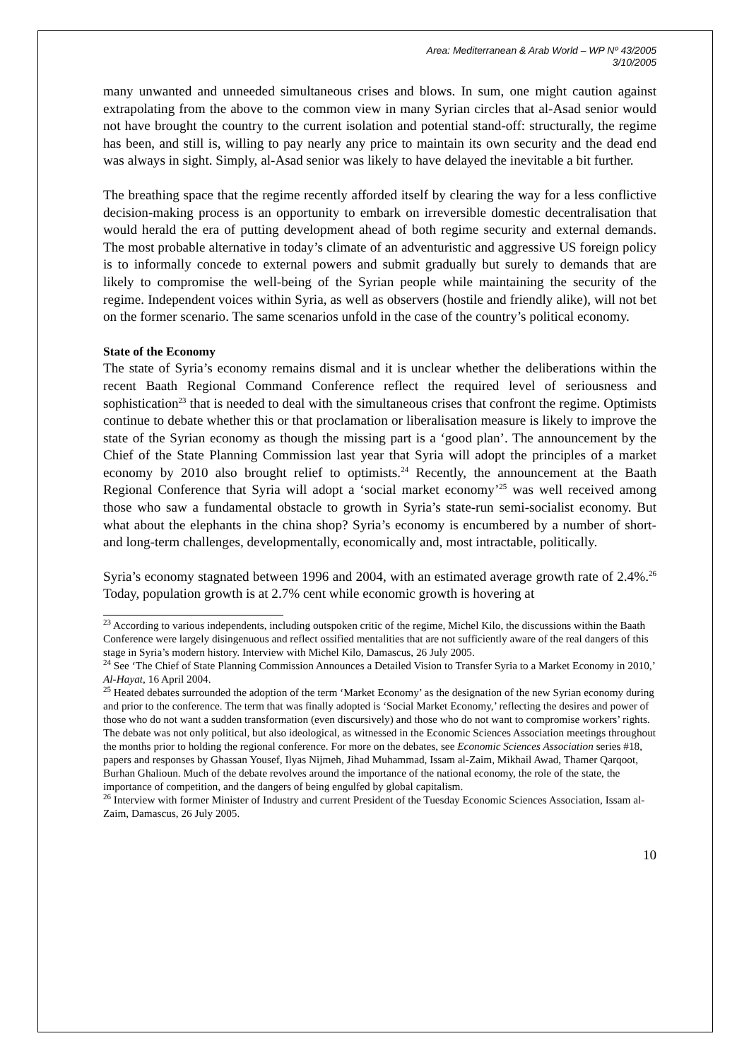Area: Mediterranean & Arab World – WP Nº 43/2005
3/10/2005
many unwanted and unneeded simultaneous crises and blows. In sum, one might caution against extrapolating from the above to the common view in many Syrian circles that al-Asad senior would not have brought the country to the current isolation and potential stand-off: structurally, the regime has been, and still is, willing to pay nearly any price to maintain its own security and the dead end was always in sight. Simply, al-Asad senior was likely to have delayed the inevitable a bit further.
The breathing space that the regime recently afforded itself by clearing the way for a less conflictive decision-making process is an opportunity to embark on irreversible domestic decentralisation that would herald the era of putting development ahead of both regime security and external demands. The most probable alternative in today’s climate of an adventuristic and aggressive US foreign policy is to informally concede to external powers and submit gradually but surely to demands that are likely to compromise the well-being of the Syrian people while maintaining the security of the regime. Independent voices within Syria, as well as observers (hostile and friendly alike), will not bet on the former scenario. The same scenarios unfold in the case of the country’s political economy.
State of the Economy
The state of Syria’s economy remains dismal and it is unclear whether the deliberations within the recent Baath Regional Command Conference reflect the required level of seriousness and sophistication<sup>23</sup> that is needed to deal with the simultaneous crises that confront the regime. Optimists continue to debate whether this or that proclamation or liberalisation measure is likely to improve the state of the Syrian economy as though the missing part is a ‘good plan’. The announcement by the Chief of the State Planning Commission last year that Syria will adopt the principles of a market economy by 2010 also brought relief to optimists.<sup>24</sup> Recently, the announcement at the Baath Regional Conference that Syria will adopt a ‘social market economy’<sup>25</sup> was well received among those who saw a fundamental obstacle to growth in Syria’s state-run semi-socialist economy. But what about the elephants in the china shop? Syria’s economy is encumbered by a number of short- and long-term challenges, developmentally, economically and, most intractable, politically.
Syria’s economy stagnated between 1996 and 2004, with an estimated average growth rate of 2.4%.<sup>26</sup> Today, population growth is at 2.7% cent while economic growth is hovering at
<sup>23</sup> According to various independents, including outspoken critic of the regime, Michel Kilo, the discussions within the Baath Conference were largely disingenuous and reflect ossified mentalities that are not sufficiently aware of the real dangers of this stage in Syria’s modern history. Interview with Michel Kilo, Damascus, 26 July 2005.
<sup>24</sup> See ‘The Chief of State Planning Commission Announces a Detailed Vision to Transfer Syria to a Market Economy in 2010,’ Al-Hayat, 16 April 2004.
<sup>25</sup> Heated debates surrounded the adoption of the term ‘Market Economy’ as the designation of the new Syrian economy during and prior to the conference. The term that was finally adopted is ‘Social Market Economy,’ reflecting the desires and power of those who do not want a sudden transformation (even discursively) and those who do not want to compromise workers’ rights. The debate was not only political, but also ideological, as witnessed in the Economic Sciences Association meetings throughout the months prior to holding the regional conference. For more on the debates, see Economic Sciences Association series #18, papers and responses by Ghassan Yousef, Ilyas Nijmeh, Jihad Muhammad, Issam al-Zaim, Mikhail Awad, Thamer Qarqoot, Burhan Ghalioun. Much of the debate revolves around the importance of the national economy, the role of the state, the importance of competition, and the dangers of being engulfed by global capitalism.
<sup>26</sup> Interview with former Minister of Industry and current President of the Tuesday Economic Sciences Association, Issam al-Zaim, Damascus, 26 July 2005.
10